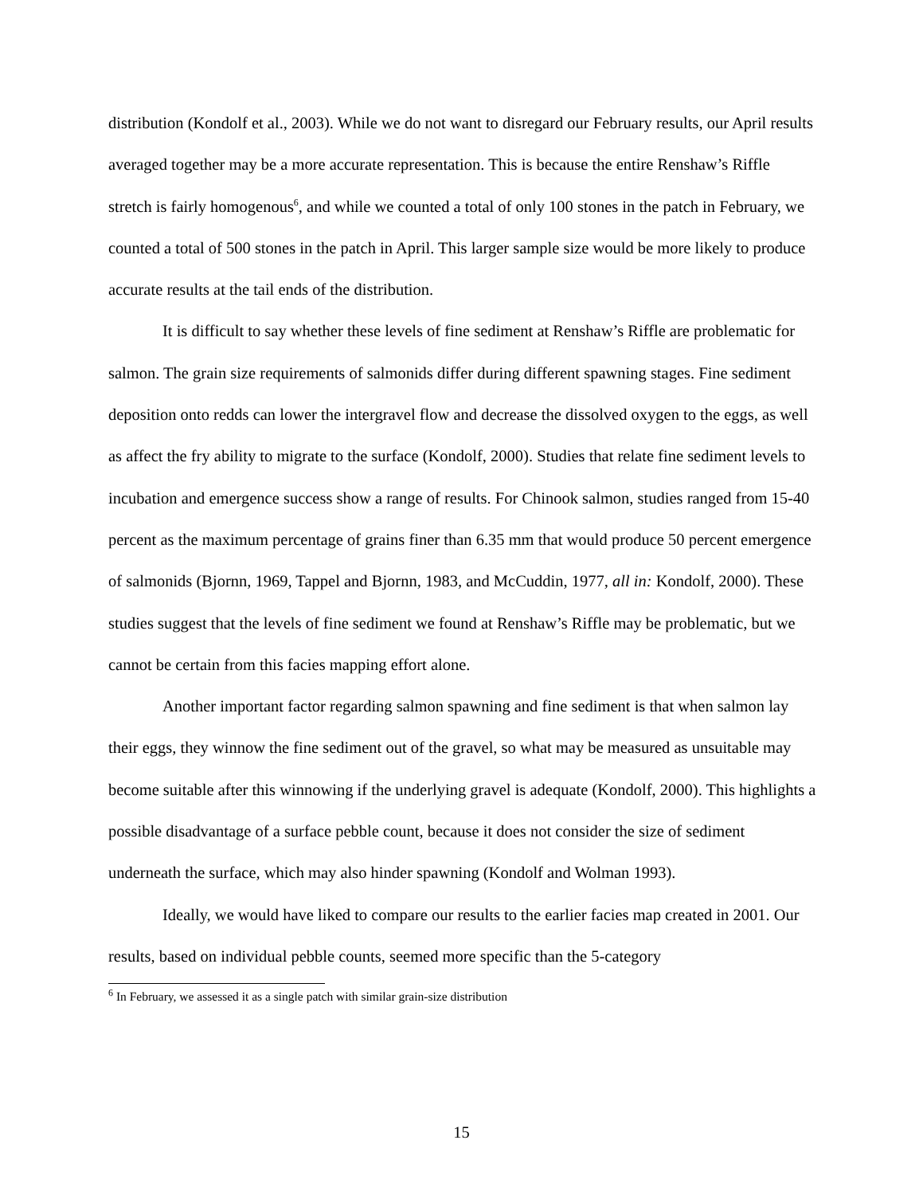distribution (Kondolf et al., 2003). While we do not want to disregard our February results, our April results averaged together may be a more accurate representation. This is because the entire Renshaw’s Riffle stretch is fairly homogenous<sup>6</sup>, and while we counted a total of only 100 stones in the patch in February, we counted a total of 500 stones in the patch in April. This larger sample size would be more likely to produce accurate results at the tail ends of the distribution.
It is difficult to say whether these levels of fine sediment at Renshaw’s Riffle are problematic for salmon. The grain size requirements of salmonids differ during different spawning stages. Fine sediment deposition onto redds can lower the intergravel flow and decrease the dissolved oxygen to the eggs, as well as affect the fry ability to migrate to the surface (Kondolf, 2000). Studies that relate fine sediment levels to incubation and emergence success show a range of results. For Chinook salmon, studies ranged from 15-40 percent as the maximum percentage of grains finer than 6.35 mm that would produce 50 percent emergence of salmonids (Bjornn, 1969, Tappel and Bjornn, 1983, and McCuddin, 1977, all in: Kondolf, 2000). These studies suggest that the levels of fine sediment we found at Renshaw’s Riffle may be problematic, but we cannot be certain from this facies mapping effort alone.
Another important factor regarding salmon spawning and fine sediment is that when salmon lay their eggs, they winnow the fine sediment out of the gravel, so what may be measured as unsuitable may become suitable after this winnowing if the underlying gravel is adequate (Kondolf, 2000). This highlights a possible disadvantage of a surface pebble count, because it does not consider the size of sediment underneath the surface, which may also hinder spawning (Kondolf and Wolman 1993).
Ideally, we would have liked to compare our results to the earlier facies map created in 2001. Our results, based on individual pebble counts, seemed more specific than the 5-category
<sup>6</sup> In February, we assessed it as a single patch with similar grain-size distribution
15